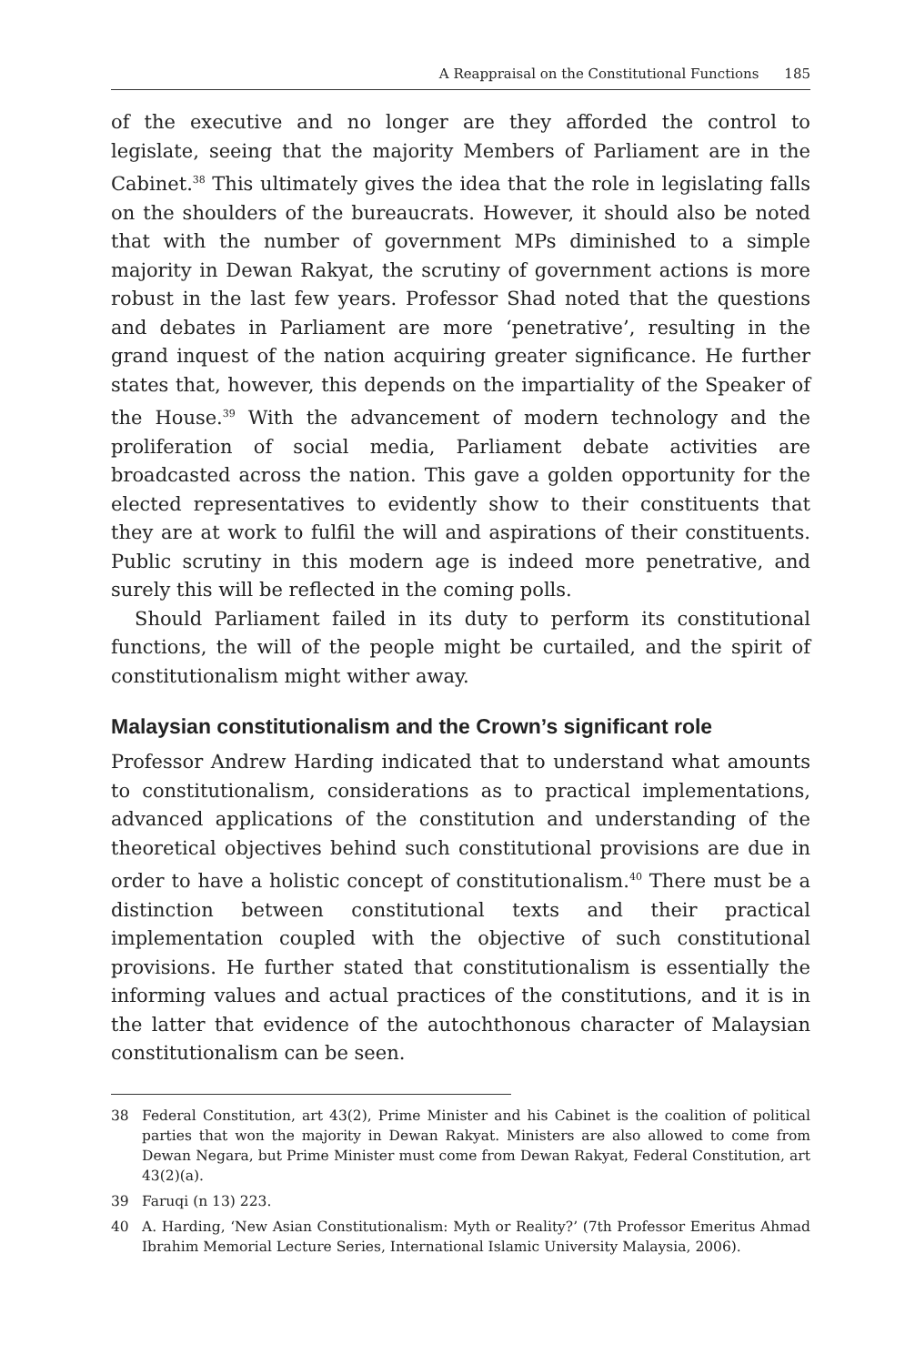A Reappraisal on the Constitutional Functions 185
of the executive and no longer are they afforded the control to legislate, seeing that the majority Members of Parliament are in the Cabinet.<sup>38</sup> This ultimately gives the idea that the role in legislating falls on the shoulders of the bureaucrats. However, it should also be noted that with the number of government MPs diminished to a simple majority in Dewan Rakyat, the scrutiny of government actions is more robust in the last few years. Professor Shad noted that the questions and debates in Parliament are more ‘penetrative’, resulting in the grand inquest of the nation acquiring greater significance. He further states that, however, this depends on the impartiality of the Speaker of the House.<sup>39</sup> With the advancement of modern technology and the proliferation of social media, Parliament debate activities are broadcasted across the nation. This gave a golden opportunity for the elected representatives to evidently show to their constituents that they are at work to fulfil the will and aspirations of their constituents. Public scrutiny in this modern age is indeed more penetrative, and surely this will be reflected in the coming polls.
Should Parliament failed in its duty to perform its constitutional functions, the will of the people might be curtailed, and the spirit of constitutionalism might wither away.
Malaysian constitutionalism and the Crown’s significant role
Professor Andrew Harding indicated that to understand what amounts to constitutionalism, considerations as to practical implementations, advanced applications of the constitution and understanding of the theoretical objectives behind such constitutional provisions are due in order to have a holistic concept of constitutionalism.<sup>40</sup> There must be a distinction between constitutional texts and their practical implementation coupled with the objective of such constitutional provisions. He further stated that constitutionalism is essentially the informing values and actual practices of the constitutions, and it is in the latter that evidence of the autochthonous character of Malaysian constitutionalism can be seen.
38 Federal Constitution, art 43(2), Prime Minister and his Cabinet is the coalition of political parties that won the majority in Dewan Rakyat. Ministers are also allowed to come from Dewan Negara, but Prime Minister must come from Dewan Rakyat, Federal Constitution, art 43(2)(a).
39 Faruqi (n 13) 223.
40 A. Harding, ‘New Asian Constitutionalism: Myth or Reality?’ (7th Professor Emeritus Ahmad Ibrahim Memorial Lecture Series, International Islamic University Malaysia, 2006).